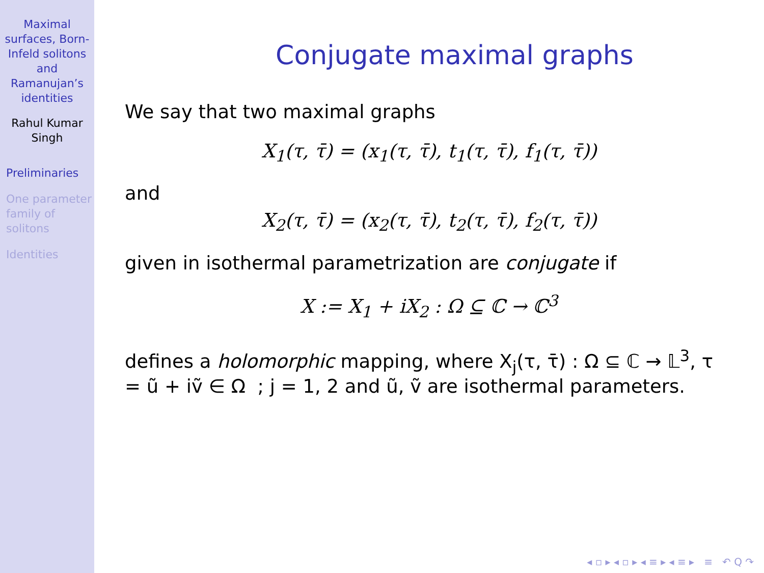Maximal surfaces, Born-Infeld solitons and Ramanujan’s identities
Rahul Kumar Singh
Preliminaries
One parameter family of solitons
Identities
Conjugate maximal graphs
We say that two maximal graphs
X<sub>1</sub>(τ, τ̄) = (x<sub>1</sub>(τ, τ̄), t<sub>1</sub>(τ, τ̄), f<sub>1</sub>(τ, τ̄))
and
X<sub>2</sub>(τ, τ̄) = (x<sub>2</sub>(τ, τ̄), t<sub>2</sub>(τ, τ̄), f<sub>2</sub>(τ, τ̄))
given in isothermal parametrization are conjugate if
X := X<sub>1</sub> + iX<sub>2</sub> : Ω ⊆ ℂ → ℂ<sup>3</sup>
defines a holomorphic mapping, where X<sub>j</sub>(τ, τ̄) : Ω ⊆ ℂ → 𝕃<sup>3</sup>, τ = ũ + iṽ ∈ Ω ; j = 1, 2 and ũ, ṽ are isothermal parameters.
◂ ▫ ▸ ◂ ▫ ▸ ◂ ≡ ▸ ◂ ≡ ▸ ≡ ↶ Q ↷